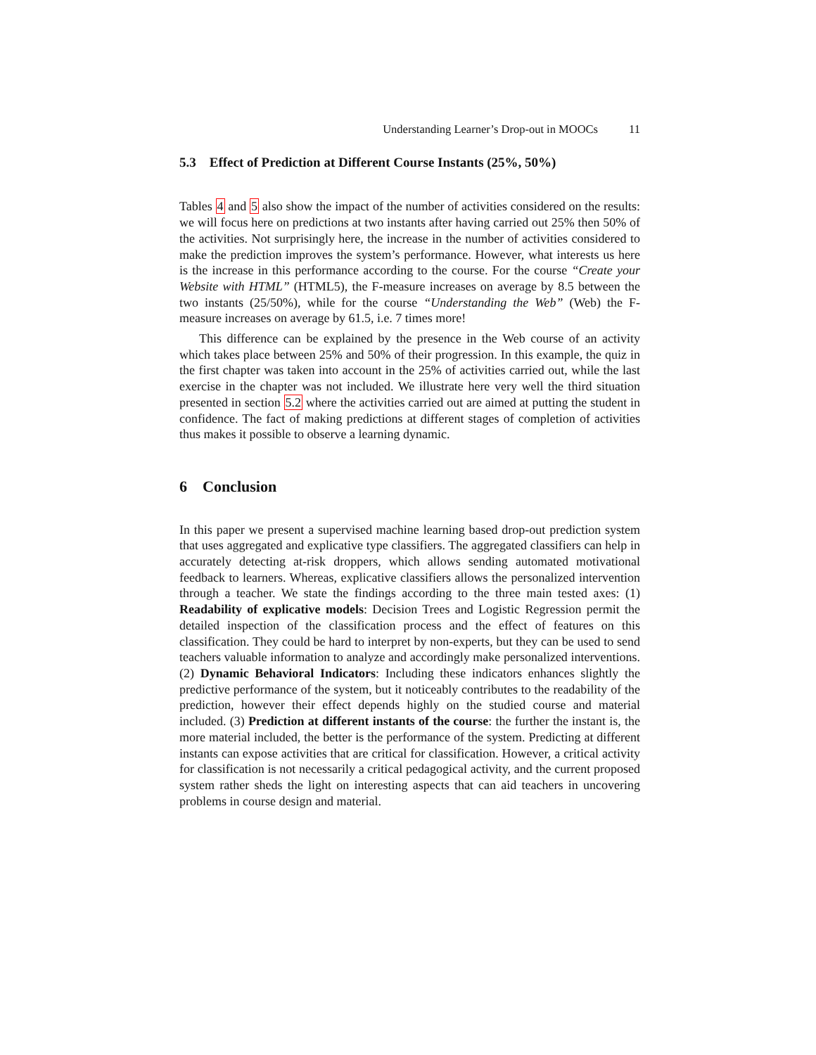Understanding Learner’s Drop-out in MOOCs 11
5.3 Effect of Prediction at Different Course Instants (25%, 50%)
Tables 4 and 5 also show the impact of the number of activities considered on the results: we will focus here on predictions at two instants after having carried out 25% then 50% of the activities. Not surprisingly here, the increase in the number of activities considered to make the prediction improves the system’s performance. However, what interests us here is the increase in this performance according to the course. For the course “Create your Website with HTML” (HTML5), the F-measure increases on average by 8.5 between the two instants (25/50%), while for the course “Understanding the Web” (Web) the F-measure increases on average by 61.5, i.e. 7 times more!
This difference can be explained by the presence in the Web course of an activity which takes place between 25% and 50% of their progression. In this example, the quiz in the first chapter was taken into account in the 25% of activities carried out, while the last exercise in the chapter was not included. We illustrate here very well the third situation presented in section 5.2 where the activities carried out are aimed at putting the student in confidence. The fact of making predictions at different stages of completion of activities thus makes it possible to observe a learning dynamic.
6 Conclusion
In this paper we present a supervised machine learning based drop-out prediction system that uses aggregated and explicative type classifiers. The aggregated classifiers can help in accurately detecting at-risk droppers, which allows sending automated motivational feedback to learners. Whereas, explicative classifiers allows the personalized intervention through a teacher. We state the findings according to the three main tested axes: (1) Readability of explicative models: Decision Trees and Logistic Regression permit the detailed inspection of the classification process and the effect of features on this classification. They could be hard to interpret by non-experts, but they can be used to send teachers valuable information to analyze and accordingly make personalized interventions. (2) Dynamic Behavioral Indicators: Including these indicators enhances slightly the predictive performance of the system, but it noticeably contributes to the readability of the prediction, however their effect depends highly on the studied course and material included. (3) Prediction at different instants of the course: the further the instant is, the more material included, the better is the performance of the system. Predicting at different instants can expose activities that are critical for classification. However, a critical activity for classification is not necessarily a critical pedagogical activity, and the current proposed system rather sheds the light on interesting aspects that can aid teachers in uncovering problems in course design and material.